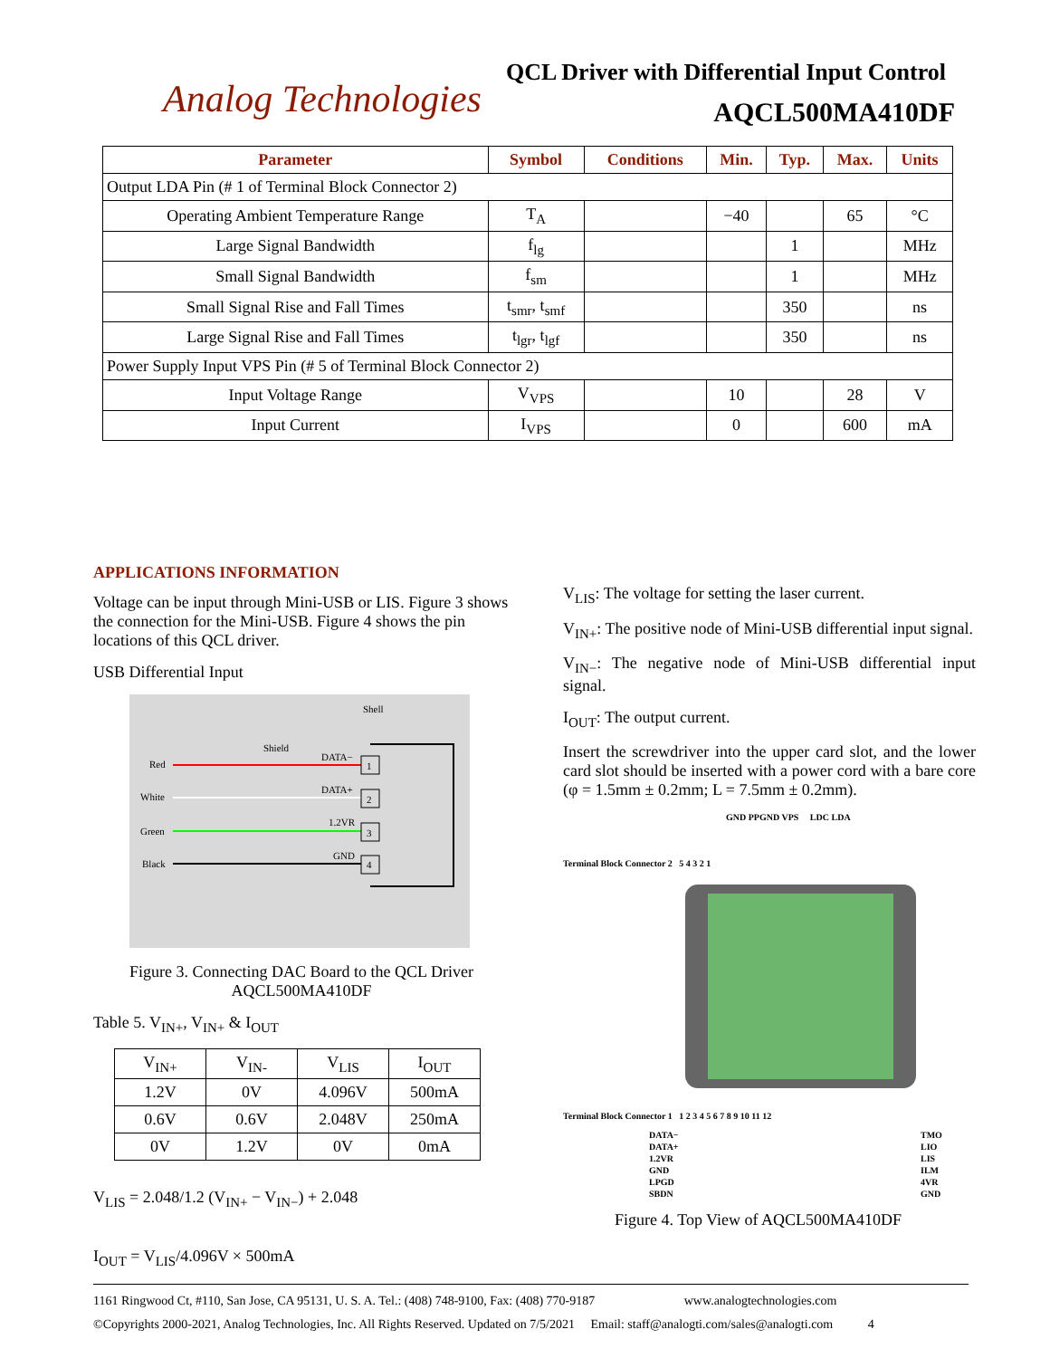Analog Technologies
QCL Driver with Differential Input Control
AQCL500MA410DF
| Parameter | Symbol | Conditions | Min. | Typ. | Max. | Units |
| --- | --- | --- | --- | --- | --- | --- |
| Output LDA Pin (# 1 of Terminal Block Connector 2) | | | | | | |
| Operating Ambient Temperature Range | T<sub>A</sub> | | −40 | | 65 | °C |
| Large Signal Bandwidth | f<sub>lg</sub> | | | 1 | | MHz |
| Small Signal Bandwidth | f<sub>sm</sub> | | | 1 | | MHz |
| Small Signal Rise and Fall Times | t<sub>smr</sub>, t<sub>smf</sub> | | | 350 | | ns |
| Large Signal Rise and Fall Times | t<sub>lgr</sub>, t<sub>lgf</sub> | | | 350 | | ns |
| Power Supply Input VPS Pin (# 5 of Terminal Block Connector 2) | | | | | | |
| Input Voltage Range | V<sub>VPS</sub> | | 10 | | 28 | V |
| Input Current | I<sub>VPS</sub> | | 0 | | 600 | mA |
APPLICATIONS INFORMATION
Voltage can be input through Mini-USB or LIS. Figure 3 shows the connection for the Mini-USB. Figure 4 shows the pin locations of this QCL driver.
USB Differential Input
Shell
Shield
Red
White
Green
Black
DATA−
DATA+
1.2VR
GND
1
2
3
4
Figure 3. Connecting DAC Board to the QCL Driver AQCL500MA410DF
Table 5. V<sub>IN+</sub>, V<sub>IN+</sub> & I<sub>OUT</sub>
| V<sub>IN+</sub> | V<sub>IN-</sub> | V<sub>LIS</sub> | I<sub>OUT</sub> |
| 1.2V | 0V | 4.096V | 500mA |
| 0.6V | 0.6V | 2.048V | 250mA |
| 0V | 1.2V | 0V | 0mA |
V<sub>LIS</sub> = 2.048/1.2 (V<sub>IN+</sub> − V<sub>IN−</sub>) + 2.048
I<sub>OUT</sub> = V<sub>LIS</sub>/4.096V × 500mA
V<sub>LIS</sub>: The voltage for setting the laser current.
V<sub>IN+</sub>: The positive node of Mini-USB differential input signal.
V<sub>IN−</sub>: The negative node of Mini-USB differential input signal.
I<sub>OUT</sub>: The output current.
Insert the screwdriver into the upper card slot, and the lower card slot should be inserted with a power cord with a bare core (φ = 1.5mm ± 0.2mm; L = 7.5mm ± 0.2mm).
GND PPGND VPS LDC LDA
Terminal Block Connector 2 5 4 3 2 1
Terminal Block Connector 1 1 2 3 4 5 6 7 8 9 10 11 12
DATA−
DATA+
1.2VR
GND
LPGD
SBDN
TMO
LIO
LIS
ILM
4VR
GND
Figure 4. Top View of AQCL500MA410DF
1161 Ringwood Ct, #110, San Jose, CA 95131, U. S. A. Tel.: (408) 748-9100, Fax: (408) 770-9187 www.analogtechnologies.com
©Copyrights 2000-2021, Analog Technologies, Inc. All Rights Reserved. Updated on 7/5/2021 Email: staff@analogti.com/sales@analogti.com 4